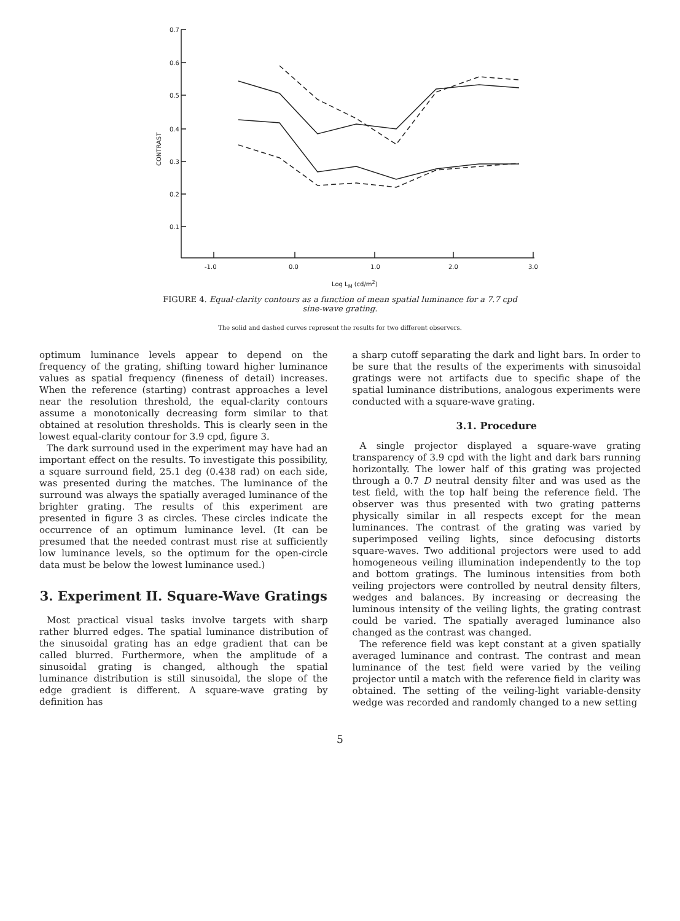0.7
0.6
0.5
0.4
0.3
0.2
0.1
CONTRAST
-1.0
0.0
1.0
2.0
3.0
Log LM (cd/m2)
FIGURE 4. Equal-clarity contours as a function of mean spatial luminance for a 7.7 cpd
sine-wave grating.
The solid and dashed curves represent the results for two different observers.
optimum luminance levels appear to depend on the frequency of the grating, shifting toward higher luminance values as spatial frequency (fineness of detail) increases. When the reference (starting) contrast approaches a level near the resolution threshold, the equal-clarity contours assume a monotonically decreasing form similar to that obtained at resolution thresholds. This is clearly seen in the lowest equal-clarity contour for 3.9 cpd, figure 3.
The dark surround used in the experiment may have had an important effect on the results. To investigate this possibility, a square surround field, 25.1 deg (0.438 rad) on each side, was presented during the matches. The luminance of the surround was always the spatially averaged luminance of the brighter grating. The results of this experiment are presented in figure 3 as circles. These circles indicate the occurrence of an optimum luminance level. (It can be presumed that the needed contrast must rise at sufficiently low luminance levels, so the optimum for the open-circle data must be below the lowest luminance used.)
3. Experiment II. Square-Wave Gratings
Most practical visual tasks involve targets with sharp rather blurred edges. The spatial luminance distribution of the sinusoidal grating has an edge gradient that can be called blurred. Furthermore, when the amplitude of a sinusoidal grating is changed, although the spatial luminance distribution is still sinusoidal, the slope of the edge gradient is different. A square-wave grating by definition has
a sharp cutoff separating the dark and light bars. In order to be sure that the results of the experiments with sinusoidal gratings were not artifacts due to specific shape of the spatial luminance distributions, analogous experiments were conducted with a square-wave grating.
3.1. Procedure
A single projector displayed a square-wave grating transparency of 3.9 cpd with the light and dark bars running horizontally. The lower half of this grating was projected through a 0.7 D neutral density filter and was used as the test field, with the top half being the reference field. The observer was thus presented with two grating patterns physically similar in all respects except for the mean luminances. The contrast of the grating was varied by superimposed veiling lights, since defocusing distorts square-waves. Two additional projectors were used to add homogeneous veiling illumination independently to the top and bottom gratings. The luminous intensities from both veiling projectors were controlled by neutral density filters, wedges and balances. By increasing or decreasing the luminous intensity of the veiling lights, the grating contrast could be varied. The spatially averaged luminance also changed as the contrast was changed.
The reference field was kept constant at a given spatially averaged luminance and contrast. The contrast and mean luminance of the test field were varied by the veiling projector until a match with the reference field in clarity was obtained. The setting of the veiling-light variable-density wedge was recorded and randomly changed to a new setting
5